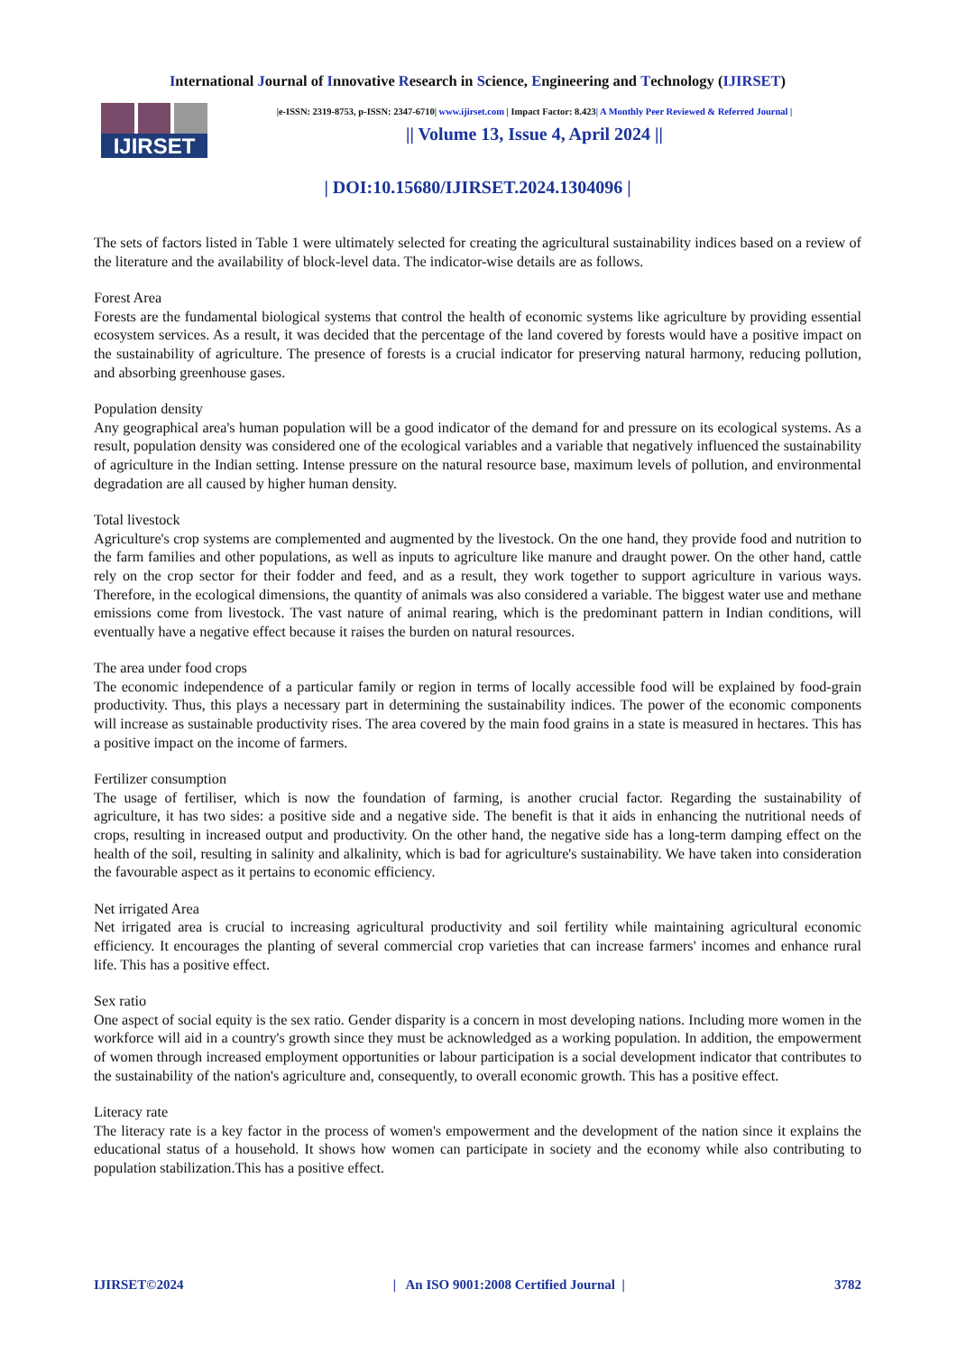International Journal of Innovative Research in Science, Engineering and Technology (IJIRSET)
IJIRSET
|e-ISSN: 2319-8753, p-ISSN: 2347-6710| www.ijirset.com | Impact Factor: 8.423| A Monthly Peer Reviewed & Referred Journal |
|| Volume 13, Issue 4, April 2024 ||
| DOI:10.15680/IJIRSET.2024.1304096 |
The sets of factors listed in Table 1 were ultimately selected for creating the agricultural sustainability indices based on a review of the literature and the availability of block-level data. The indicator-wise details are as follows.
Forest Area
Forests are the fundamental biological systems that control the health of economic systems like agriculture by providing essential ecosystem services. As a result, it was decided that the percentage of the land covered by forests would have a positive impact on the sustainability of agriculture. The presence of forests is a crucial indicator for preserving natural harmony, reducing pollution, and absorbing greenhouse gases.
Population density
Any geographical area's human population will be a good indicator of the demand for and pressure on its ecological systems. As a result, population density was considered one of the ecological variables and a variable that negatively influenced the sustainability of agriculture in the Indian setting. Intense pressure on the natural resource base, maximum levels of pollution, and environmental degradation are all caused by higher human density.
Total livestock
Agriculture's crop systems are complemented and augmented by the livestock. On the one hand, they provide food and nutrition to the farm families and other populations, as well as inputs to agriculture like manure and draught power. On the other hand, cattle rely on the crop sector for their fodder and feed, and as a result, they work together to support agriculture in various ways. Therefore, in the ecological dimensions, the quantity of animals was also considered a variable. The biggest water use and methane emissions come from livestock. The vast nature of animal rearing, which is the predominant pattern in Indian conditions, will eventually have a negative effect because it raises the burden on natural resources.
The area under food crops
The economic independence of a particular family or region in terms of locally accessible food will be explained by food-grain productivity. Thus, this plays a necessary part in determining the sustainability indices. The power of the economic components will increase as sustainable productivity rises. The area covered by the main food grains in a state is measured in hectares. This has a positive impact on the income of farmers.
Fertilizer consumption
The usage of fertiliser, which is now the foundation of farming, is another crucial factor. Regarding the sustainability of agriculture, it has two sides: a positive side and a negative side. The benefit is that it aids in enhancing the nutritional needs of crops, resulting in increased output and productivity. On the other hand, the negative side has a long-term damping effect on the health of the soil, resulting in salinity and alkalinity, which is bad for agriculture's sustainability. We have taken into consideration the favourable aspect as it pertains to economic efficiency.
Net irrigated Area
Net irrigated area is crucial to increasing agricultural productivity and soil fertility while maintaining agricultural economic efficiency. It encourages the planting of several commercial crop varieties that can increase farmers' incomes and enhance rural life. This has a positive effect.
Sex ratio
One aspect of social equity is the sex ratio. Gender disparity is a concern in most developing nations. Including more women in the workforce will aid in a country's growth since they must be acknowledged as a working population. In addition, the empowerment of women through increased employment opportunities or labour participation is a social development indicator that contributes to the sustainability of the nation's agriculture and, consequently, to overall economic growth. This has a positive effect.
Literacy rate
The literacy rate is a key factor in the process of women's empowerment and the development of the nation since it explains the educational status of a household. It shows how women can participate in society and the economy while also contributing to population stabilization.This has a positive effect.
IJIRSET©2024 | An ISO 9001:2008 Certified Journal | 3782